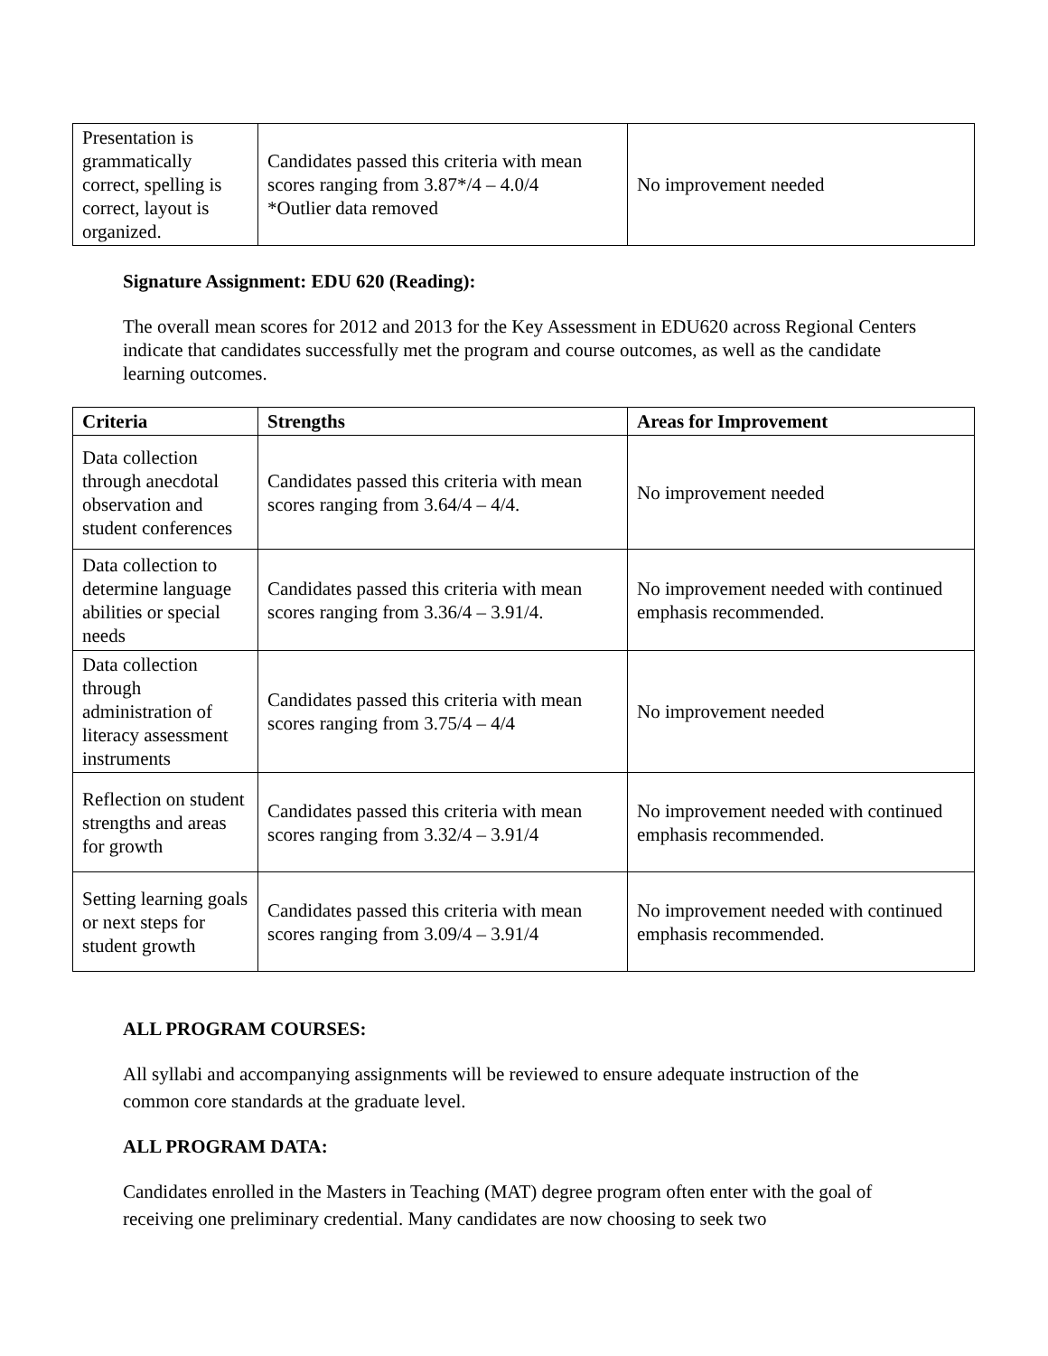| Presentation is grammatically correct, spelling is correct, layout is organized. | Candidates passed this criteria with mean scores ranging from 3.87*/4 – 4.0/4 *Outlier data removed | No improvement needed |
Signature Assignment: EDU 620 (Reading):
The overall mean scores for 2012 and 2013 for the Key Assessment in EDU620 across Regional Centers indicate that candidates successfully met the program and course outcomes, as well as the candidate learning outcomes.
| Criteria | Strengths | Areas for Improvement |
| --- | --- | --- |
| Data collection through anecdotal observation and student conferences | Candidates passed this criteria with mean scores ranging from 3.64/4 – 4/4. | No improvement needed |
| Data collection to determine language abilities or special needs | Candidates passed this criteria with mean scores ranging from 3.36/4 – 3.91/4. | No improvement needed with continued emphasis recommended. |
| Data collection through administration of literacy assessment instruments | Candidates passed this criteria with mean scores ranging from 3.75/4 – 4/4 | No improvement needed |
| Reflection on student strengths and areas for growth | Candidates passed this criteria with mean scores ranging from 3.32/4 – 3.91/4 | No improvement needed with continued emphasis recommended. |
| Setting learning goals or next steps for student growth | Candidates passed this criteria with mean scores ranging from 3.09/4 – 3.91/4 | No improvement needed with continued emphasis recommended. |
ALL PROGRAM COURSES:
All syllabi and accompanying assignments will be reviewed to ensure adequate instruction of the common core standards at the graduate level.
ALL PROGRAM DATA:
Candidates enrolled in the Masters in Teaching (MAT) degree program often enter with the goal of receiving one preliminary credential. Many candidates are now choosing to seek two